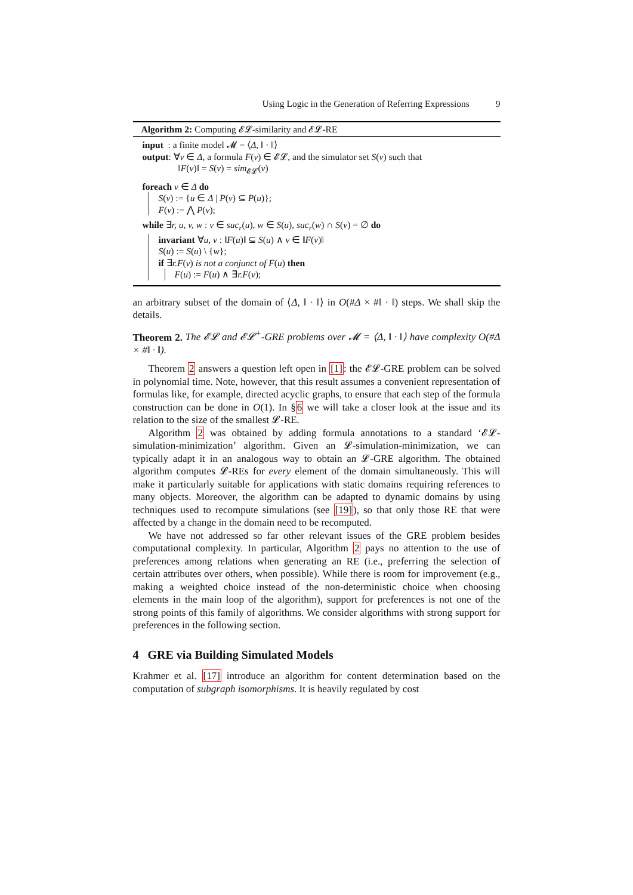Using Logic in the Generation of Referring Expressions 9
Algorithm 2: Computing 𝓔𝓛-similarity and 𝓔𝓛-RE
input : a finite model 𝓜 = ⟨Δ, ‖ · ‖⟩
output: ∀v ∈ Δ, a formula F(v) ∈ 𝓔𝓛, and the simulator set S(v) such that
‖F(v)‖ = S(v) = sim<sub>𝓔𝓛</sub>(v)
foreach v ∈ Δ do
S(v) := {u ∈ Δ | P(v) ⊆ P(u)};
F(v) := ⋀ P(v);
while ∃r, u, v, w : v ∈ suc<sub>r</sub>(u), w ∈ S(u), suc<sub>r</sub>(w) ∩ S(v) = ∅ do
invariant ∀u, v : ‖F(u)‖ ⊆ S(u) ∧ v ∈ ‖F(v)‖
S(u) := S(u) \ {w};
if ∃r.F(v) is not a conjunct of F(u) then
F(u) := F(u) ∧ ∃r.F(v);
an arbitrary subset of the domain of ⟨Δ, ‖ · ‖⟩ in O(#Δ × #‖ · ‖) steps. We shall skip the details.
Theorem 2. The 𝓔𝓛 and 𝓔𝓛<sup>+</sup>-GRE problems over 𝓜 = ⟨Δ, ‖ · ‖⟩ have complexity O(#Δ × #‖ · ‖).
Theorem 2 answers a question left open in [1]: the 𝓔𝓛-GRE problem can be solved in polynomial time. Note, however, that this result assumes a convenient representation of formulas like, for example, directed acyclic graphs, to ensure that each step of the formula construction can be done in O(1). In §6 we will take a closer look at the issue and its relation to the size of the smallest 𝓛-RE.
Algorithm 2 was obtained by adding formula annotations to a standard ‘𝓔𝓛-simulation-minimization’ algorithm. Given an 𝓛-simulation-minimization, we can typically adapt it in an analogous way to obtain an 𝓛-GRE algorithm. The obtained algorithm computes 𝓛-REs for every element of the domain simultaneously. This will make it particularly suitable for applications with static domains requiring references to many objects. Moreover, the algorithm can be adapted to dynamic domains by using techniques used to recompute simulations (see [19]), so that only those RE that were affected by a change in the domain need to be recomputed.
We have not addressed so far other relevant issues of the GRE problem besides computational complexity. In particular, Algorithm 2 pays no attention to the use of preferences among relations when generating an RE (i.e., preferring the selection of certain attributes over others, when possible). While there is room for improvement (e.g., making a weighted choice instead of the non-deterministic choice when choosing elements in the main loop of the algorithm), support for preferences is not one of the strong points of this family of algorithms. We consider algorithms with strong support for preferences in the following section.
4 GRE via Building Simulated Models
Krahmer et al. [17] introduce an algorithm for content determination based on the computation of subgraph isomorphisms. It is heavily regulated by cost